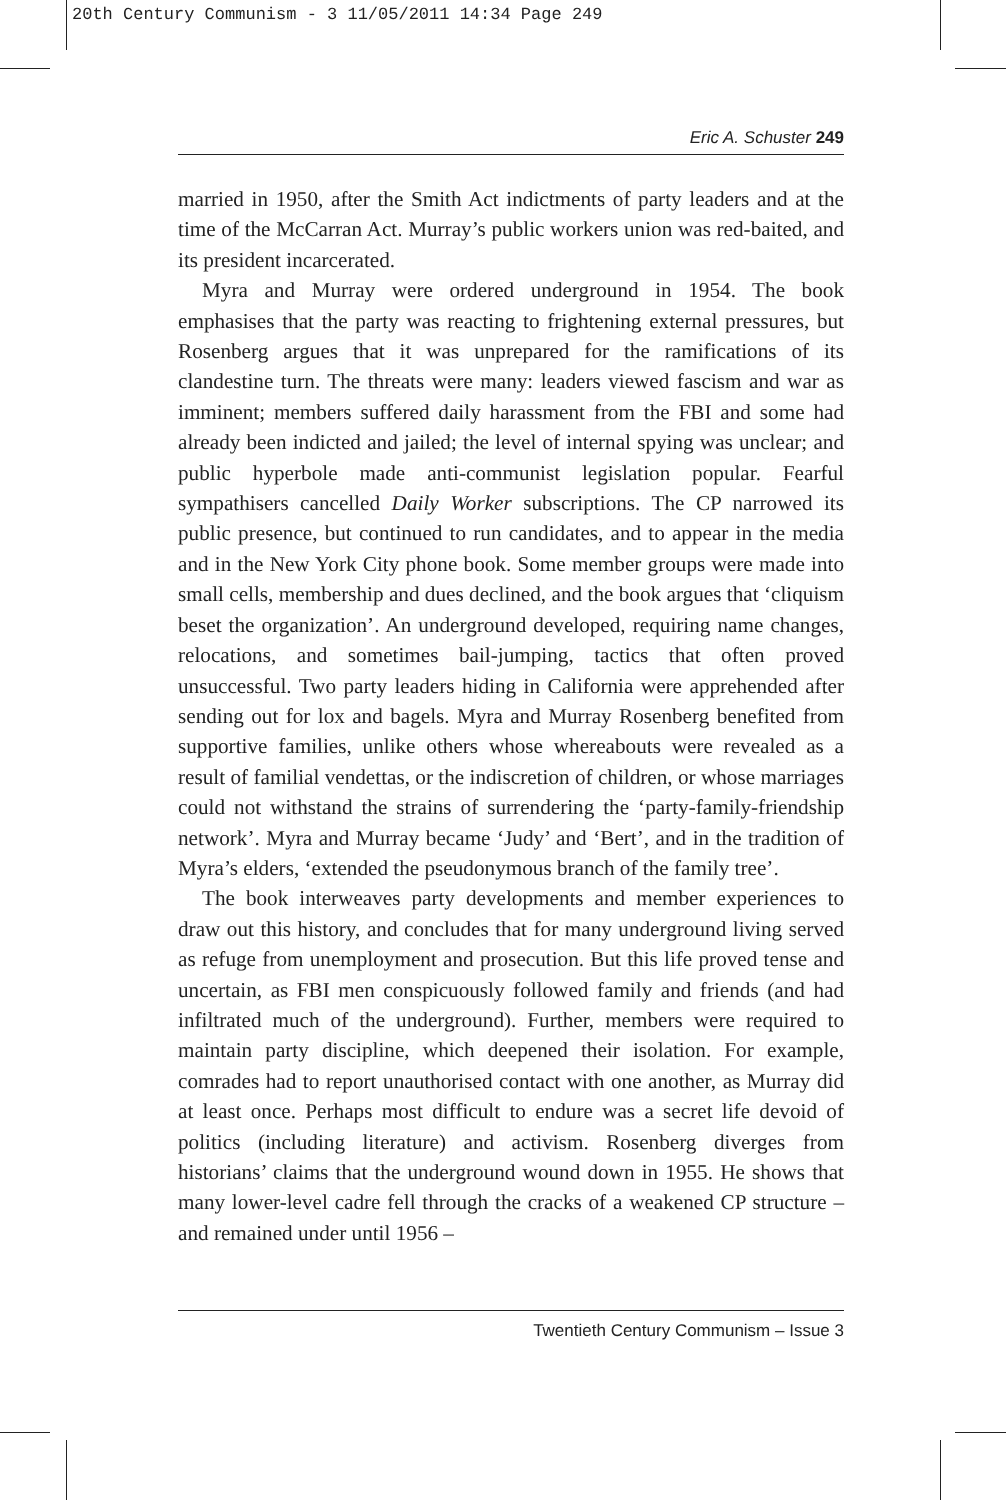20th Century Communism - 3 11/05/2011 14:34 Page 249
Eric A. Schuster 249
married in 1950, after the Smith Act indictments of party leaders and at the time of the McCarran Act. Murray’s public workers union was red-baited, and its president incarcerated.
Myra and Murray were ordered underground in 1954. The book emphasises that the party was reacting to frightening external pressures, but Rosenberg argues that it was unprepared for the ramifications of its clandestine turn. The threats were many: leaders viewed fascism and war as imminent; members suffered daily harassment from the FBI and some had already been indicted and jailed; the level of internal spying was unclear; and public hyperbole made anti-communist legislation popular. Fearful sympathisers cancelled Daily Worker subscriptions. The CP narrowed its public presence, but continued to run candidates, and to appear in the media and in the New York City phone book. Some member groups were made into small cells, membership and dues declined, and the book argues that ‘cliquism beset the organization’. An underground developed, requiring name changes, relocations, and sometimes bail-jumping, tactics that often proved unsuccessful. Two party leaders hiding in California were apprehended after sending out for lox and bagels. Myra and Murray Rosenberg benefited from supportive families, unlike others whose whereabouts were revealed as a result of familial vendettas, or the indiscretion of children, or whose marriages could not withstand the strains of surrendering the ‘party-family-friendship network’. Myra and Murray became ‘Judy’ and ‘Bert’, and in the tradition of Myra’s elders, ‘extended the pseudonymous branch of the family tree’.
The book interweaves party developments and member experiences to draw out this history, and concludes that for many underground living served as refuge from unemployment and prosecution. But this life proved tense and uncertain, as FBI men conspicuously followed family and friends (and had infiltrated much of the underground). Further, members were required to maintain party discipline, which deepened their isolation. For example, comrades had to report unauthorised contact with one another, as Murray did at least once. Perhaps most difficult to endure was a secret life devoid of politics (including literature) and activism. Rosenberg diverges from historians’ claims that the underground wound down in 1955. He shows that many lower-level cadre fell through the cracks of a weakened CP structure – and remained under until 1956 –
Twentieth Century Communism – Issue 3